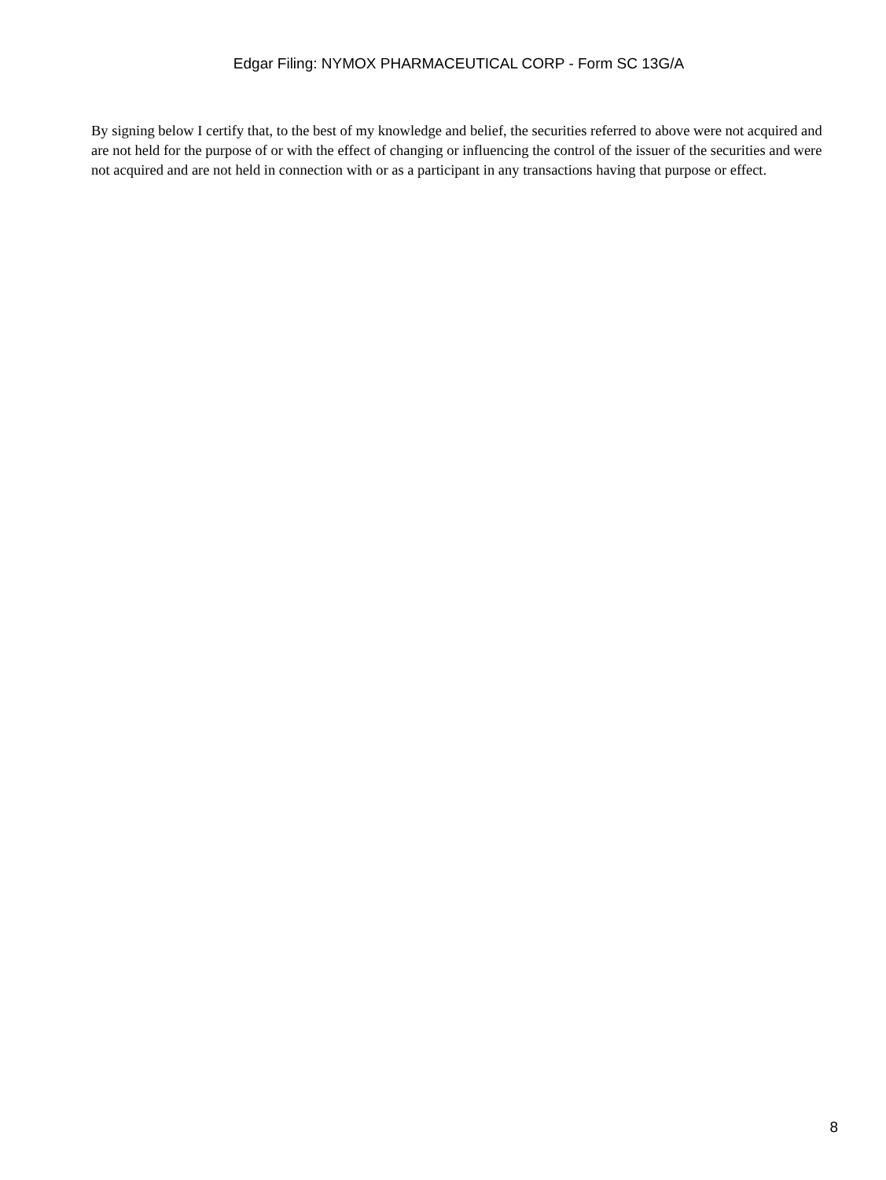Edgar Filing: NYMOX PHARMACEUTICAL CORP - Form SC 13G/A
By signing below I certify that, to the best of my knowledge and belief, the securities referred to above were not acquired and are not held for the purpose of or with the effect of changing or influencing the control of the issuer of the securities and were not acquired and are not held in connection with or as a participant in any transactions having that purpose or effect.
8